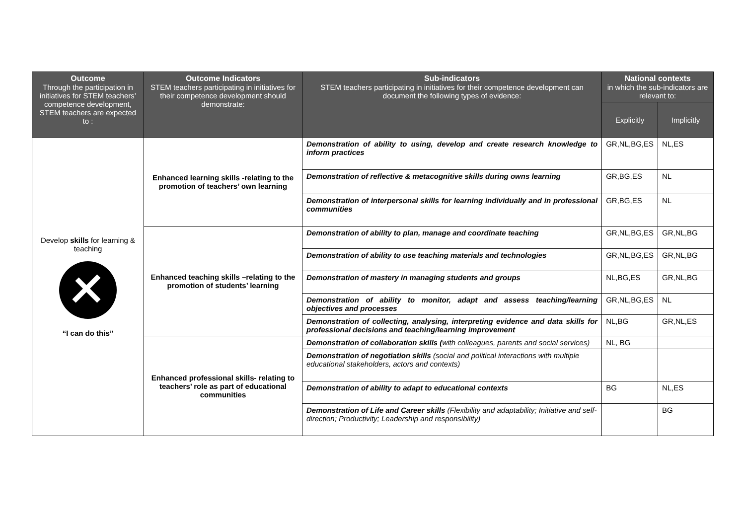| Outcome Through the participation in initiatives for STEM teachers’ competence development, STEM teachers are expected to : | Outcome Indicators STEM teachers participating in initiatives for their competence development should demonstrate: | Sub-indicators STEM teachers participating in initiatives for their competence development can document the following types of evidence: | National contexts in which the sub-indicators are relevant to: | |
| --- | --- | --- | --- | --- |
| | | | Explicitly | Implicitly |
| Develop skills for learning & teaching “I can do this” | Enhanced learning skills -relating to the promotion of teachers’ own learning | Demonstration of ability to using, develop and create research knowledge to inform practices | GR,NL,BG,ES | NL,ES |
| | | Demonstration of reflective & metacognitive skills during owns learning | GR,BG,ES | NL |
| | | Demonstration of interpersonal skills for learning individually and in professional communities | GR,BG,ES | NL |
| | Enhanced teaching skills –relating to the promotion of students’ learning | Demonstration of ability to plan, manage and coordinate teaching | GR,NL,BG,ES | GR,NL,BG |
| | | Demonstration of ability to use teaching materials and technologies | GR,NL,BG,ES | GR,NL,BG |
| | | Demonstration of mastery in managing students and groups | NL,BG,ES | GR,NL,BG |
| | | Demonstration of ability to monitor, adapt and assess teaching/learning objectives and processes | GR,NL,BG,ES | NL |
| | | Demonstration of collecting, analysing, interpreting evidence and data skills for professional decisions and teaching/learning improvement | NL,BG | GR,NL,ES |
| | Enhanced professional skills- relating to teachers’ role as part of educational communities | Demonstration of collaboration skills ( with colleagues, parents and social services) | NL, BG | |
| | | Demonstration of negotiation skills (social and political interactions with multiple educational stakeholders, actors and contexts) | | |
| | | Demonstration of ability to adapt to educational contexts | BG | NL,ES |
| | | Demonstration of Life and Career skills (Flexibility and adaptability; Initiative and self-direction; Productivity; Leadership and responsibility) | | BG |